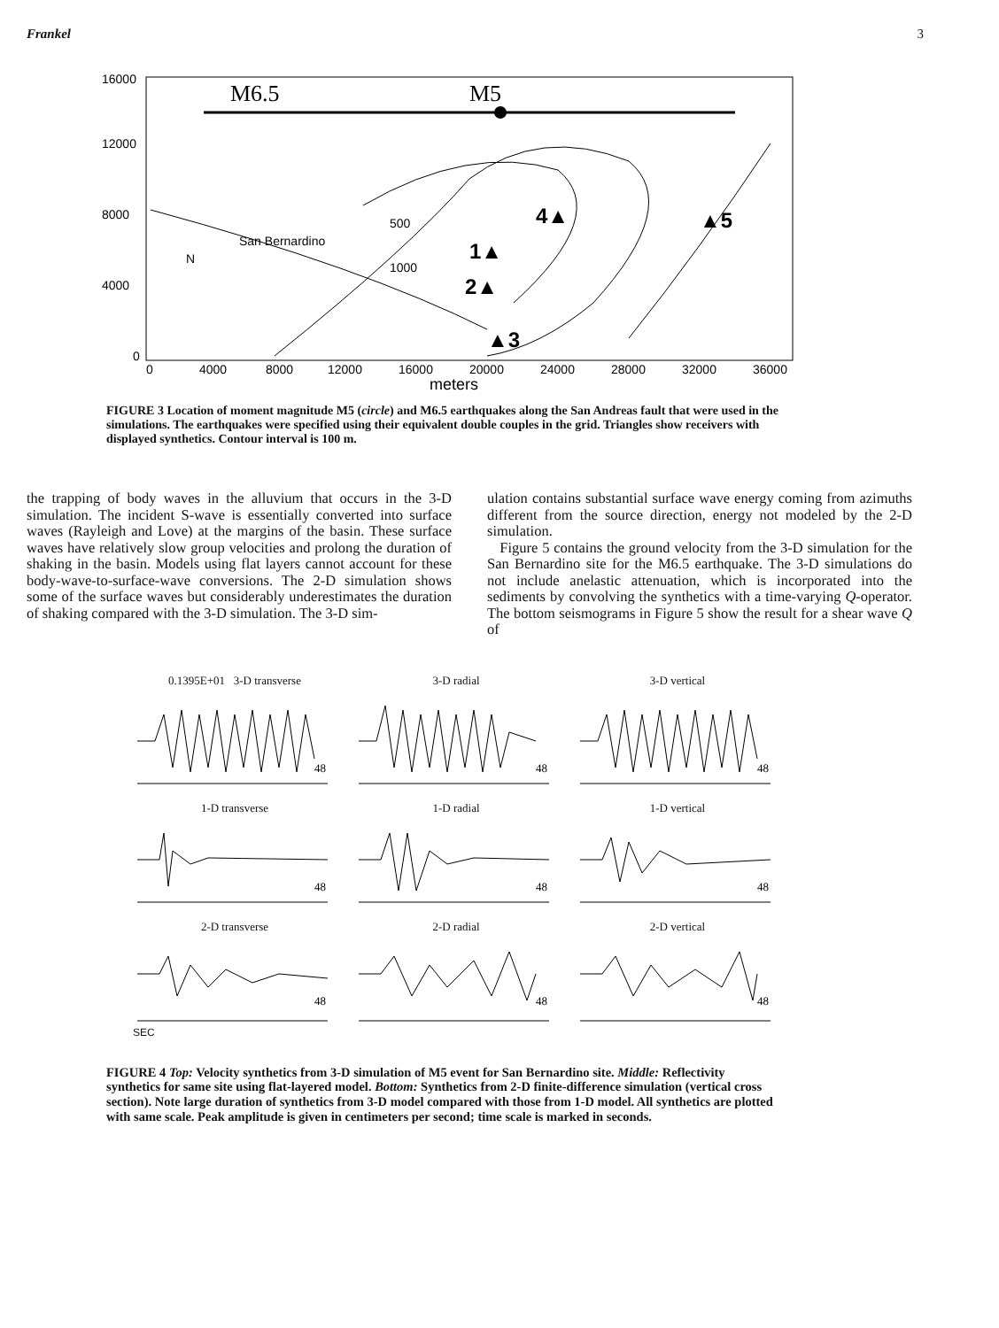Frankel 3
16000
12000
8000
4000
0
0
4000
8000
12000
16000
20000
24000
28000
32000
36000
meters
San Bernardino
500
1000
N
M6.5
M5
1▲
2▲
▲3
4▲
▲5
FIGURE 3 Location of moment magnitude M5 (circle) and M6.5 earthquakes along the San Andreas fault that were used in the simulations. The earthquakes were specified using their equivalent double couples in the grid. Triangles show receivers with displayed synthetics. Contour interval is 100 m.
the trapping of body waves in the alluvium that occurs in the 3-D simulation. The incident S-wave is essentially converted into surface waves (Rayleigh and Love) at the margins of the basin. These surface waves have relatively slow group velocities and prolong the duration of shaking in the basin. Models using flat layers cannot account for these body-wave-to-surface-wave conversions. The 2-D simulation shows some of the surface waves but considerably underestimates the duration of shaking compared with the 3-D simulation. The 3-D sim-
ulation contains substantial surface wave energy coming from azimuths different from the source direction, energy not modeled by the 2-D simulation.
Figure 5 contains the ground velocity from the 3-D simulation for the San Bernardino site for the M6.5 earthquake. The 3-D simulations do not include anelastic attenuation, which is incorporated into the sediments by convolving the synthetics with a time-varying Q-operator. The bottom seismograms in Figure 5 show the result for a shear wave Q of
0.1395E+01 3-D transverse
48
3-D radial
48
3-D vertical
48
1-D transverse
48
1-D radial
48
1-D vertical
48
2-D transverse
48
SEC
2-D radial
48
2-D vertical
48
FIGURE 4 Top: Velocity synthetics from 3-D simulation of M5 event for San Bernardino site. Middle: Reflectivity synthetics for same site using flat-layered model. Bottom: Synthetics from 2-D finite-difference simulation (vertical cross section). Note large duration of synthetics from 3-D model compared with those from 1-D model. All synthetics are plotted with same scale. Peak amplitude is given in centimeters per second; time scale is marked in seconds.